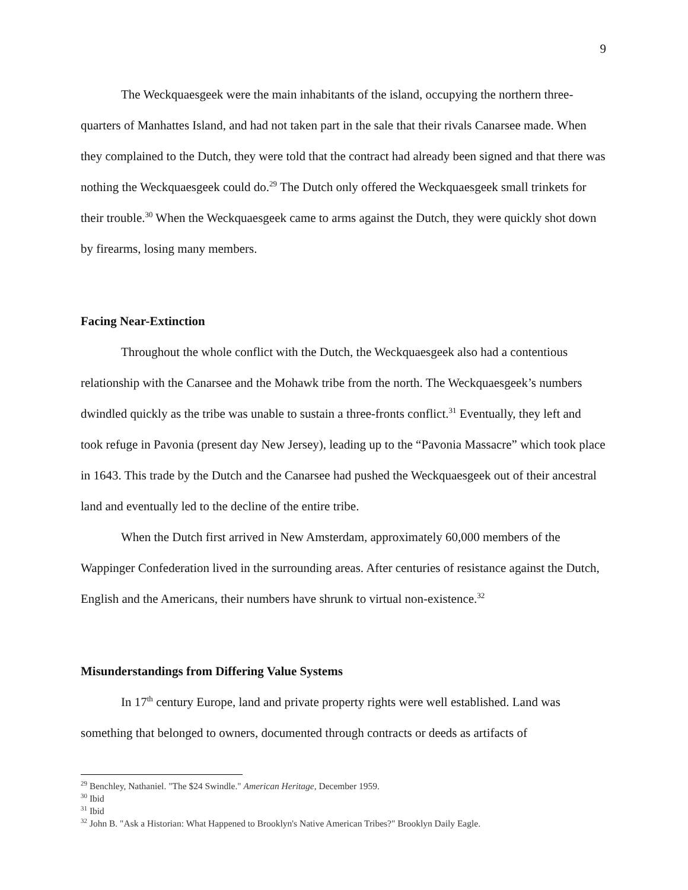9
The Weckquaesgeek were the main inhabitants of the island, occupying the northern three-quarters of Manhattes Island, and had not taken part in the sale that their rivals Canarsee made. When they complained to the Dutch, they were told that the contract had already been signed and that there was nothing the Weckquaesgeek could do.<sup>29</sup> The Dutch only offered the Weckquaesgeek small trinkets for their trouble.<sup>30</sup> When the Weckquaesgeek came to arms against the Dutch, they were quickly shot down by firearms, losing many members.
Facing Near-Extinction
Throughout the whole conflict with the Dutch, the Weckquaesgeek also had a contentious relationship with the Canarsee and the Mohawk tribe from the north. The Weckquaesgeek’s numbers dwindled quickly as the tribe was unable to sustain a three-fronts conflict.<sup>31</sup> Eventually, they left and took refuge in Pavonia (present day New Jersey), leading up to the “Pavonia Massacre” which took place in 1643. This trade by the Dutch and the Canarsee had pushed the Weckquaesgeek out of their ancestral land and eventually led to the decline of the entire tribe.
When the Dutch first arrived in New Amsterdam, approximately 60,000 members of the Wappinger Confederation lived in the surrounding areas. After centuries of resistance against the Dutch, English and the Americans, their numbers have shrunk to virtual non-existence.<sup>32</sup>
Misunderstandings from Differing Value Systems
In 17<sup>th</sup> century Europe, land and private property rights were well established. Land was something that belonged to owners, documented through contracts or deeds as artifacts of
<sup>29</sup> Benchley, Nathaniel. "The $24 Swindle." American Heritage, December 1959.
<sup>30</sup> Ibid
<sup>31</sup> Ibid
<sup>32</sup> John B. "Ask a Historian: What Happened to Brooklyn's Native American Tribes?" Brooklyn Daily Eagle.